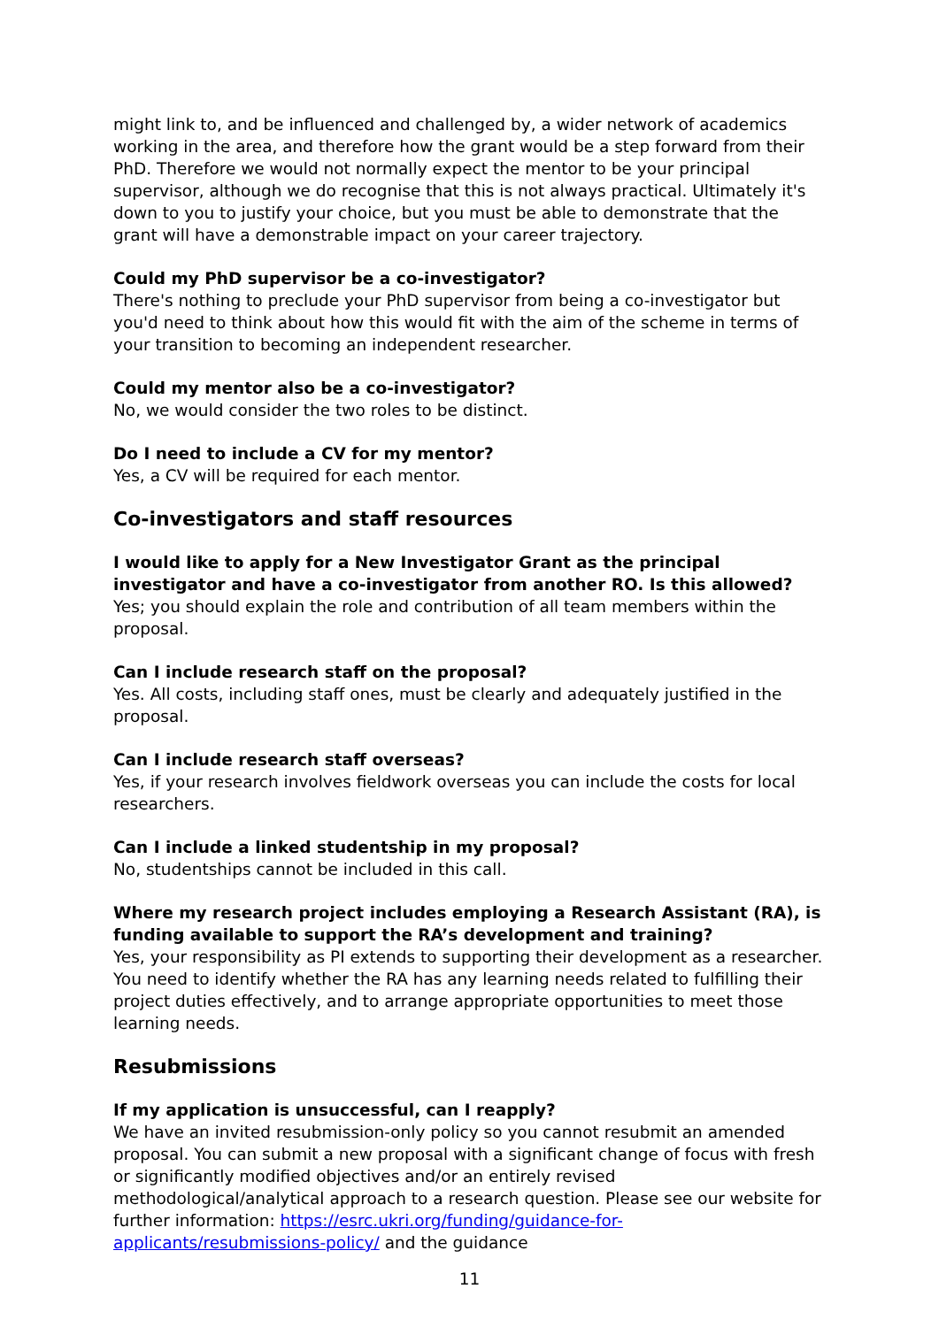might link to, and be influenced and challenged by, a wider network of academics working in the area, and therefore how the grant would be a step forward from their PhD. Therefore we would not normally expect the mentor to be your principal supervisor, although we do recognise that this is not always practical. Ultimately it's down to you to justify your choice, but you must be able to demonstrate that the grant will have a demonstrable impact on your career trajectory.
Could my PhD supervisor be a co-investigator?
There's nothing to preclude your PhD supervisor from being a co-investigator but you'd need to think about how this would fit with the aim of the scheme in terms of your transition to becoming an independent researcher.
Could my mentor also be a co-investigator?
No, we would consider the two roles to be distinct.
Do I need to include a CV for my mentor?
Yes, a CV will be required for each mentor.
Co-investigators and staff resources
I would like to apply for a New Investigator Grant as the principal investigator and have a co-investigator from another RO. Is this allowed?
Yes; you should explain the role and contribution of all team members within the proposal.
Can I include research staff on the proposal?
Yes. All costs, including staff ones, must be clearly and adequately justified in the proposal.
Can I include research staff overseas?
Yes, if your research involves fieldwork overseas you can include the costs for local researchers.
Can I include a linked studentship in my proposal?
No, studentships cannot be included in this call.
Where my research project includes employing a Research Assistant (RA), is funding available to support the RA’s development and training?
Yes, your responsibility as PI extends to supporting their development as a researcher. You need to identify whether the RA has any learning needs related to fulfilling their project duties effectively, and to arrange appropriate opportunities to meet those learning needs.
Resubmissions
If my application is unsuccessful, can I reapply?
We have an invited resubmission-only policy so you cannot resubmit an amended proposal. You can submit a new proposal with a significant change of focus with fresh or significantly modified objectives and/or an entirely revised methodological/analytical approach to a research question. Please see our website for further information: https://esrc.ukri.org/funding/guidance-for-applicants/resubmissions-policy/ and the guidance
11